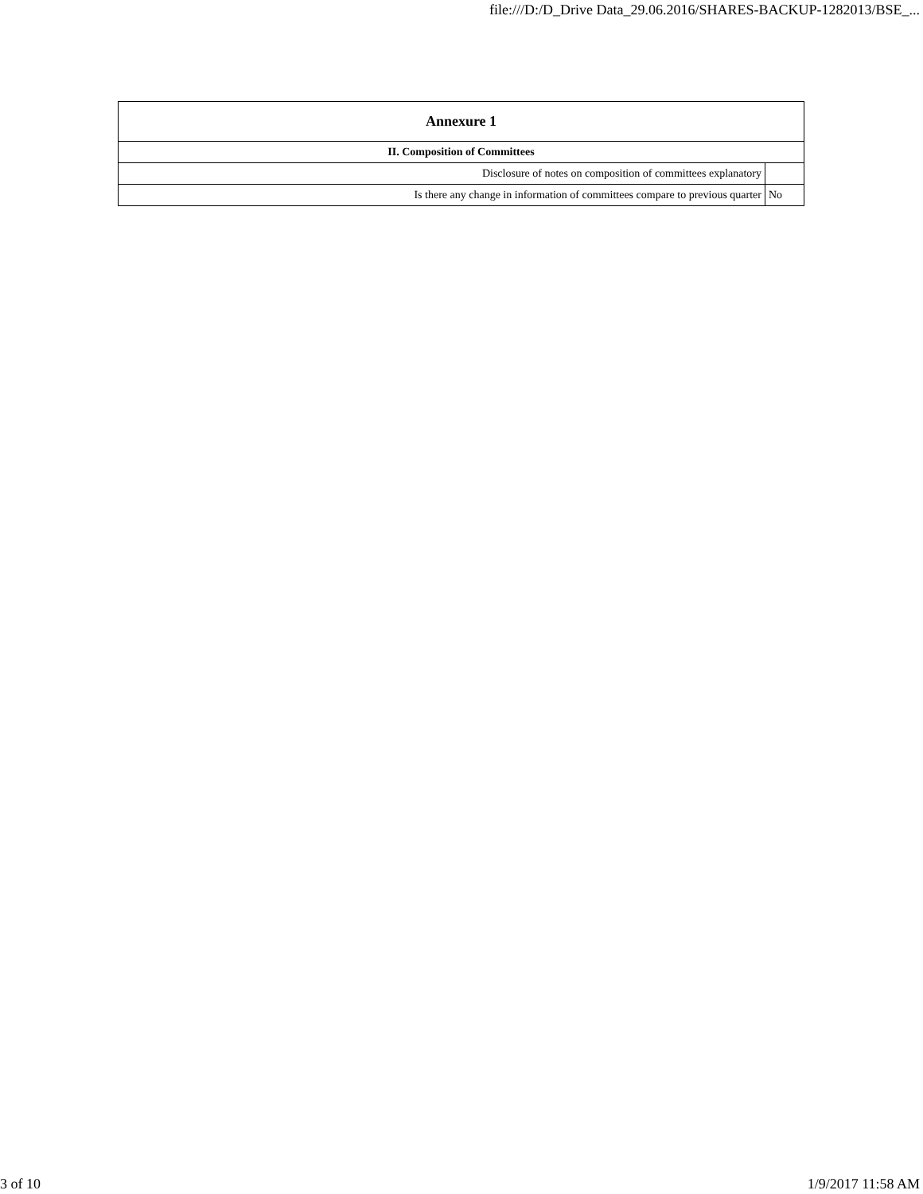file:///D:/D_Drive Data_29.06.2016/SHARES-BACKUP-1282013/BSE_...
| Annexure 1 | |
| --- | --- |
| II. Composition of Committees | |
| Disclosure of notes on composition of committees explanatory | |
| Is there any change in information of committees compare to previous quarter | No |
3 of 10 1/9/2017 11:58 AM